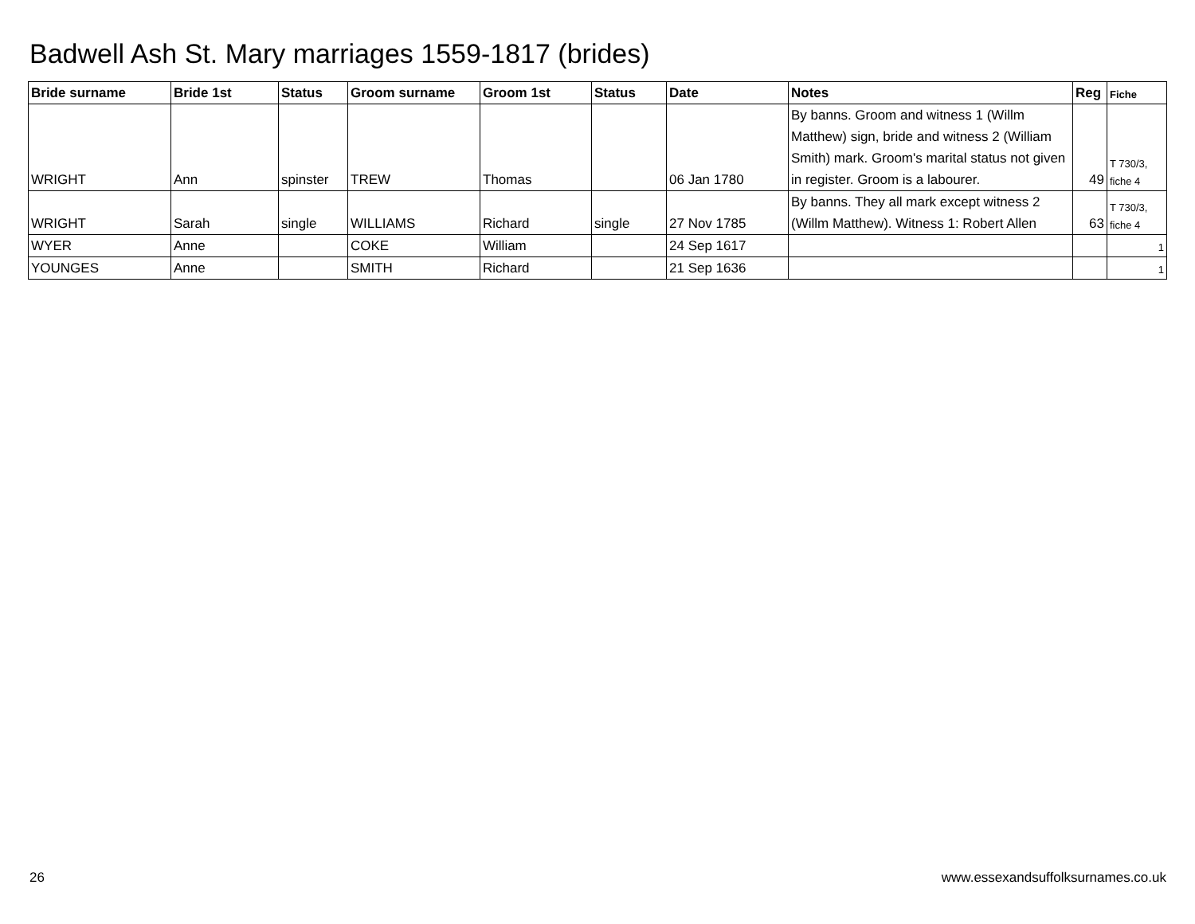Badwell Ash St. Mary marriages 1559-1817 (brides)
| Bride surname | Bride 1st | Status | Groom surname | Groom 1st | Status | Date | Notes | Reg | Fiche |
| --- | --- | --- | --- | --- | --- | --- | --- | --- | --- |
| WRIGHT | Ann | spinster | TREW | Thomas | | 06 Jan 1780 | By banns. Groom and witness 1 (Willm Matthew) sign, bride and witness 2 (William Smith) mark. Groom's marital status not given in register. Groom is a labourer. | 49 | T 730/3, fiche 4 |
| WRIGHT | Sarah | single | WILLIAMS | Richard | single | 27 Nov 1785 | By banns. They all mark except witness 2 (Willm Matthew). Witness 1: Robert Allen | 63 | T 730/3, fiche 4 |
| WYER | Anne | | COKE | William | | 24 Sep 1617 | | | 1 |
| YOUNGES | Anne | | SMITH | Richard | | 21 Sep 1636 | | | 1 |
26 www.essexandsuffolksurnames.co.uk